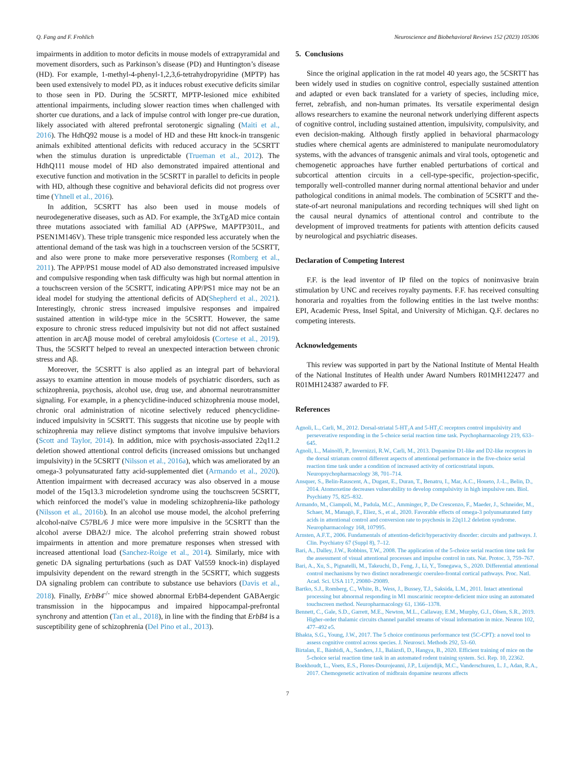Q. Fang and F. Frohlich Neuroscience and Biobehavioral Reviews 152 (2023) 105306
impairments in addition to motor deficits in mouse models of extrapyramidal and movement disorders, such as Parkinson’s disease (PD) and Huntington’s disease (HD). For example, 1-methyl-4-phenyl-1,2,3,6-tetrahydropyridine (MPTP) has been used extensively to model PD, as it induces robust executive deficits similar to those seen in PD. During the 5CSRTT, MPTP-lesioned mice exhibited attentional impairments, including slower reaction times when challenged with shorter cue durations, and a lack of impulse control with longer pre-cue duration, likely associated with altered prefrontal serotonergic signaling (Maiti et al., 2016). The HdhQ92 mouse is a model of HD and these Htt knock-in transgenic animals exhibited attentional deficits with reduced accuracy in the 5CSRTT when the stimulus duration is unpredictable (Trueman et al., 2012). The HdhQ111 mouse model of HD also demonstrated impaired attentional and executive function and motivation in the 5CSRTT in parallel to deficits in people with HD, although these cognitive and behavioral deficits did not progress over time (Yhnell et al., 2016).
In addition, 5CSRTT has also been used in mouse models of neurodegenerative diseases, such as AD. For example, the 3xTgAD mice contain three mutations associated with familial AD (APPSwe, MAPTP301L, and PSEN1M146V). These triple transgenic mice responded less accurately when the attentional demand of the task was high in a touchscreen version of the 5CSRTT, and also were prone to make more perseverative responses (Romberg et al., 2011). The APP/PS1 mouse model of AD also demonstrated increased impulsive and compulsive responding when task difficulty was high but normal attention in a touchscreen version of the 5CSRTT, indicating APP/PS1 mice may not be an ideal model for studying the attentional deficits of AD(Shepherd et al., 2021). Interestingly, chronic stress increased impulsive responses and impaired sustained attention in wild-type mice in the 5CSRTT. However, the same exposure to chronic stress reduced impulsivity but not did not affect sustained attention in arcAβ mouse model of cerebral amyloidosis (Cortese et al., 2019). Thus, the 5CSRTT helped to reveal an unexpected interaction between chronic stress and Aβ.
Moreover, the 5CSRTT is also applied as an integral part of behavioral assays to examine attention in mouse models of psychiatric disorders, such as schizophrenia, psychosis, alcohol use, drug use, and abnormal neurotransmitter signaling. For example, in a phencyclidine-induced schizophrenia mouse model, chronic oral administration of nicotine selectively reduced phencyclidine-induced impulsivity in 5CSRTT. This suggests that nicotine use by people with schizophrenia may relieve distinct symptoms that involve impulsive behaviors (Scott and Taylor, 2014). In addition, mice with psychosis-associated 22q11.2 deletion showed attentional control deficits (increased omissions but unchanged impulsivity) in the 5CSRTT (Nilsson et al., 2016a), which was ameliorated by an omega-3 polyunsaturated fatty acid-supplemented diet (Armando et al., 2020). Attention impairment with decreased accuracy was also observed in a mouse model of the 15q13.3 microdeletion syndrome using the touchscreen 5CSRTT, which reinforced the model’s value in modeling schizophrenia-like pathology (Nilsson et al., 2016b). In an alcohol use mouse model, the alcohol preferring alcohol-naïve C57BL/6 J mice were more impulsive in the 5CSRTT than the alcohol averse DBA2/J mice. The alcohol preferring strain showed robust impairments in attention and more premature responses when stressed with increased attentional load (Sanchez-Roige et al., 2014). Similarly, mice with genetic DA signaling perturbations (such as DAT Val559 knock-in) displayed impulsivity dependent on the reward strength in the 5CSRTT, which suggests DA signaling problem can contribute to substance use behaviors (Davis et al., 2018). Finally, ErbB4<sup>-/-</sup> mice showed abnormal ErbB4-dependent GABAergic transmission in the hippocampus and impaired hippocampal-prefrontal synchrony and attention (Tan et al., 2018), in line with the finding that ErbB4 is a susceptibility gene of schizophrenia (Del Pino et al., 2013).
5. Conclusions
Since the original application in the rat model 40 years ago, the 5CSRTT has been widely used in studies on cognitive control, especially sustained attention and adapted or even back translated for a variety of species, including mice, ferret, zebrafish, and non-human primates. Its versatile experimental design allows researchers to examine the neuronal network underlying different aspects of cognitive control, including sustained attention, impulsivity, compulsivity, and even decision-making. Although firstly applied in behavioral pharmacology studies where chemical agents are administered to manipulate neuromodulatory systems, with the advances of transgenic animals and viral tools, optogenetic and chemogenetic approaches have further enabled perturbations of cortical and subcortical attention circuits in a cell-type-specific, projection-specific, temporally well-controlled manner during normal attentional behavior and under pathological conditions in animal models. The combination of 5CSRTT and the-state-of-art neuronal manipulations and recording techniques will shed light on the causal neural dynamics of attentional control and contribute to the development of improved treatments for patients with attention deficits caused by neurological and psychiatric diseases.
Declaration of Competing Interest
F.F. is the lead inventor of IP filed on the topics of noninvasive brain stimulation by UNC and receives royalty payments. F.F. has received consulting honoraria and royalties from the following entities in the last twelve months: EPI, Academic Press, Insel Spital, and University of Michigan. Q.F. declares no competing interests.
Acknowledgements
This review was supported in part by the National Institute of Mental Health of the National Institutes of Health under Award Numbers R01MH122477 and R01MH124387 awarded to FF.
References
Agnoli, L., Carli, M., 2012. Dorsal-striatal 5-HT₂A and 5-HT₂C receptors control impulsivity and perseverative responding in the 5-choice serial reaction time task. Psychopharmacology 219, 633–645.
Agnoli, L., Mainolfi, P., Invernizzi, R.W., Carli, M., 2013. Dopamine D1-like and D2-like receptors in the dorsal striatum control different aspects of attentional performance in the five-choice serial reaction time task under a condition of increased activity of corticostriatal inputs. Neuropsychopharmacology 38, 701–714.
Ansquer, S., Belin-Rauscent, A., Dugast, E., Duran, T., Benatru, I., Mar, A.C., Houeto, J.-L., Belin, D., 2014. Atomoxetine decreases vulnerability to develop compulsivity in high impulsive rats. Biol. Psychiatry 75, 825–832.
Armando, M., Ciampoli, M., Padula, M.C., Amminger, P., De Crescenzo, F., Maeder, J., Schneider, M., Schaer, M., Managò, F., Eliez, S., et al., 2020. Favorable effects of omega-3 polyunsaturated fatty acids in attentional control and conversion rate to psychosis in 22q11.2 deletion syndrome. Neuropharmacology 168, 107995.
Arnsten, A.F.T., 2006. Fundamentals of attention-deficit/hyperactivity disorder: circuits and pathways. J. Clin. Psychiatry 67 (Suppl 8), 7–12.
Bari, A., Dalley, J.W., Robbins, T.W., 2008. The application of the 5-choice serial reaction time task for the assessment of visual attentional processes and impulse control in rats. Nat. Protoc. 3, 759–767.
Bari, A., Xu, S., Pignatelli, M., Takeuchi, D., Feng, J., Li, Y., Tonegawa, S., 2020. Differential attentional control mechanisms by two distinct noradrenergic coeruleo-frontal cortical pathways. Proc. Natl. Acad. Sci. USA 117, 29080–29089.
Bartko, S.J., Romberg, C., White, B., Wess, J., Bussey, T.J., Saksida, L.M., 2011. Intact attentional processing but abnormal responding in M1 muscarinic receptor-deficient mice using an automated touchscreen method. Neuropharmacology 61, 1366–1378.
Bennett, C., Gale, S.D., Garrett, M.E., Newton, M.L., Callaway, E.M., Murphy, G.J., Olsen, S.R., 2019. Higher-order thalamic circuits channel parallel streams of visual information in mice. Neuron 102, 477–492 e5.
Bhakta, S.G., Young, J.W., 2017. The 5 choice continuous performance test (5C-CPT): a novel tool to assess cognitive control across species. J. Neurosci. Methods 292, 53–60.
Birtalan, E., Bánhidi, A., Sanders, J.I., Balázsfi, D., Hangya, B., 2020. Efficient training of mice on the 5-choice serial reaction time task in an automated rodent training system. Sci. Rep. 10, 22362.
Boekhoudt, L., Voets, E.S., Flores-Dourojeanni, J.P., Luijendijk, M.C., Vanderschuren, L. J., Adan, R.A., 2017. Chemogenetic activation of midbrain dopamine neurons affects
7